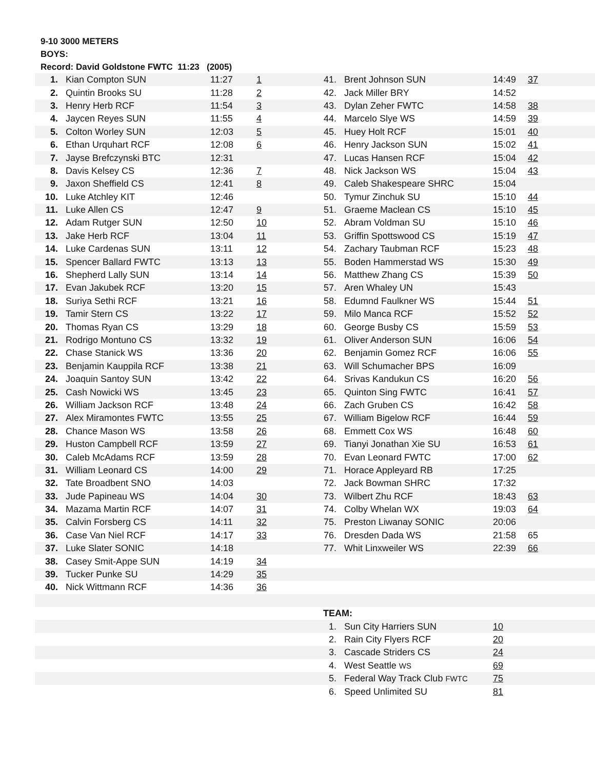9-10 3000 METERS
BOYS:
Record: David Goldstone FWTC 11:23 (2005)
| 1. | Kian Compton SUN | 11:27 | 1 | 41. | Brent Johnson SUN | 14:49 | 37 |
| 2. | Quintin Brooks SU | 11:28 | 2 | 42. | Jack Miller BRY | 14:52 | |
| 3. | Henry Herb RCF | 11:54 | 3 | 43. | Dylan Zeher FWTC | 14:58 | 38 |
| 4. | Jaycen Reyes SUN | 11:55 | 4 | 44. | Marcelo Slye WS | 14:59 | 39 |
| 5. | Colton Worley SUN | 12:03 | 5 | 45. | Huey Holt RCF | 15:01 | 40 |
| 6. | Ethan Urquhart RCF | 12:08 | 6 | 46. | Henry Jackson SUN | 15:02 | 41 |
| 7. | Jayse Brefczynski BTC | 12:31 | | 47. | Lucas Hansen RCF | 15:04 | 42 |
| 8. | Davis Kelsey CS | 12:36 | 7 | 48. | Nick Jackson WS | 15:04 | 43 |
| 9. | Jaxon Sheffield CS | 12:41 | 8 | 49. | Caleb Shakespeare SHRC | 15:04 | |
| 10. | Luke Atchley KIT | 12:46 | | 50. | Tymur Zinchuk SU | 15:10 | 44 |
| 11. | Luke Allen CS | 12:47 | 9 | 51. | Graeme Maclean CS | 15:10 | 45 |
| 12. | Adam Rutger SUN | 12:50 | 10 | 52. | Abram Voldman SU | 15:10 | 46 |
| 13. | Jake Herb RCF | 13:04 | 11 | 53. | Griffin Spottswood CS | 15:19 | 47 |
| 14. | Luke Cardenas SUN | 13:11 | 12 | 54. | Zachary Taubman RCF | 15:23 | 48 |
| 15. | Spencer Ballard FWTC | 13:13 | 13 | 55. | Boden Hammerstad WS | 15:30 | 49 |
| 16. | Shepherd Lally SUN | 13:14 | 14 | 56. | Matthew Zhang CS | 15:39 | 50 |
| 17. | Evan Jakubek RCF | 13:20 | 15 | 57. | Aren Whaley UN | 15:43 | |
| 18. | Suriya Sethi RCF | 13:21 | 16 | 58. | Edumnd Faulkner WS | 15:44 | 51 |
| 19. | Tamir Stern CS | 13:22 | 17 | 59. | Milo Manca RCF | 15:52 | 52 |
| 20. | Thomas Ryan CS | 13:29 | 18 | 60. | George Busby CS | 15:59 | 53 |
| 21. | Rodrigo Montuno CS | 13:32 | 19 | 61. | Oliver Anderson SUN | 16:06 | 54 |
| 22. | Chase Stanick WS | 13:36 | 20 | 62. | Benjamin Gomez RCF | 16:06 | 55 |
| 23. | Benjamin Kauppila RCF | 13:38 | 21 | 63. | Will Schumacher BPS | 16:09 | |
| 24. | Joaquin Santoy SUN | 13:42 | 22 | 64. | Srivas Kandukun CS | 16:20 | 56 |
| 25. | Cash Nowicki WS | 13:45 | 23 | 65. | Quinton Sing FWTC | 16:41 | 57 |
| 26. | William Jackson RCF | 13:48 | 24 | 66. | Zach Gruben CS | 16:42 | 58 |
| 27. | Alex Miramontes FWTC | 13:55 | 25 | 67. | William Bigelow RCF | 16:44 | 59 |
| 28. | Chance Mason WS | 13:58 | 26 | 68. | Emmett Cox WS | 16:48 | 60 |
| 29. | Huston Campbell RCF | 13:59 | 27 | 69. | Tianyi Jonathan Xie SU | 16:53 | 61 |
| 30. | Caleb McAdams RCF | 13:59 | 28 | 70. | Evan Leonard FWTC | 17:00 | 62 |
| 31. | William Leonard CS | 14:00 | 29 | 71. | Horace Appleyard RB | 17:25 | |
| 32. | Tate Broadbent SNO | 14:03 | | 72. | Jack Bowman SHRC | 17:32 | |
| 33. | Jude Papineau WS | 14:04 | 30 | 73. | Wilbert Zhu RCF | 18:43 | 63 |
| 34. | Mazama Martin RCF | 14:07 | 31 | 74. | Colby Whelan WX | 19:03 | 64 |
| 35. | Calvin Forsberg CS | 14:11 | 32 | 75. | Preston Liwanay SONIC | 20:06 | |
| 36. | Case Van Niel RCF | 14:17 | 33 | 76. | Dresden Dada WS | 21:58 | 65 |
| 37. | Luke Slater SONIC | 14:18 | | 77. | Whit Linxweiler WS | 22:39 | 66 |
| 38. | Casey Smit-Appe SUN | 14:19 | 34 | | | | |
| 39. | Tucker Punke SU | 14:29 | 35 | | | | |
| 40. | Nick Wittmann RCF | 14:36 | 36 | | | | |
| | | | | TEAM: | | | |
| | | | | 1. | Sun City Harriers SUN | 10 | |
| | | | | 2. | Rain City Flyers RCF | 20 | |
| | | | | 3. | Cascade Striders CS | 24 | |
| | | | | 4. | West Seattle WS | 69 | |
| | | | | 5. | Federal Way Track Club FWTC | 75 | |
| | | | | 6. | Speed Unlimited SU | 81 | |